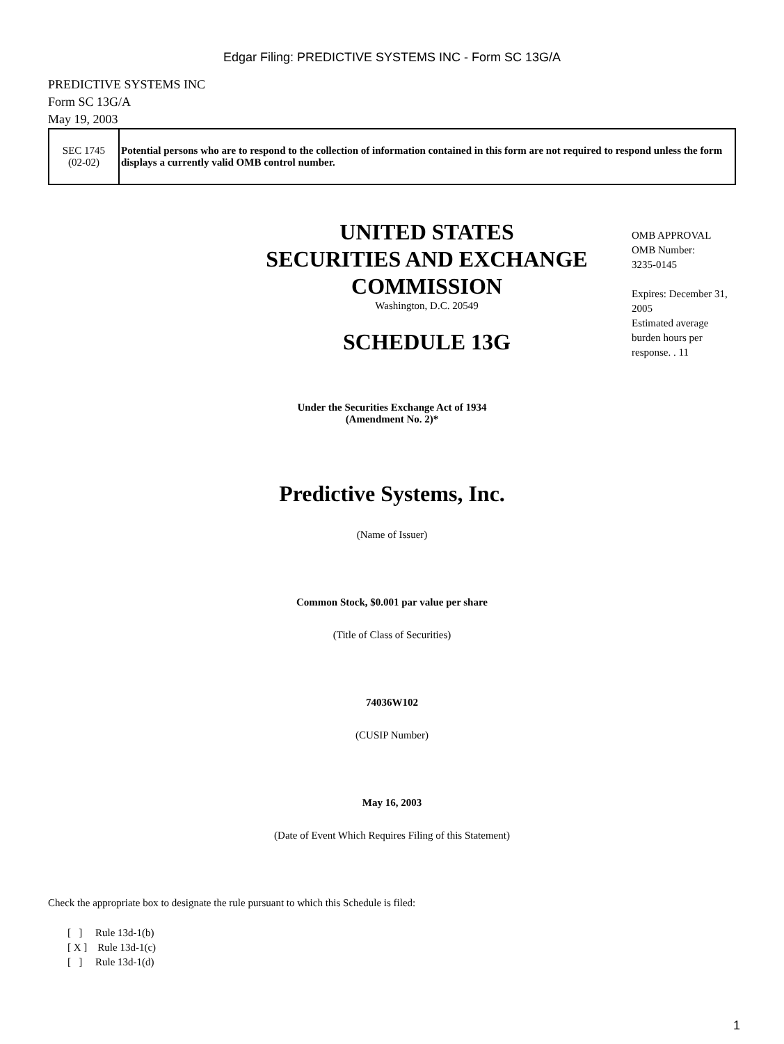Edgar Filing: PREDICTIVE SYSTEMS INC - Form SC 13G/A
PREDICTIVE SYSTEMS INC
Form SC 13G/A
May 19, 2003
| SEC 1745 (02-02) | Potential persons who are to respond to the collection of information contained in this form are not required to respond unless the form displays a currently valid OMB control number. |
UNITED STATES
SECURITIES AND EXCHANGE COMMISSION
Washington, D.C. 20549
SCHEDULE 13G
OMB APPROVAL
OMB Number:
3235-0145
Expires: December 31, 2005
Estimated average burden hours per response. . 11
Under the Securities Exchange Act of 1934
(Amendment No. 2)*
Predictive Systems, Inc.
(Name of Issuer)
Common Stock, $0.001 par value per share
(Title of Class of Securities)
74036W102
(CUSIP Number)
May 16, 2003
(Date of Event Which Requires Filing of this Statement)
Check the appropriate box to designate the rule pursuant to which this Schedule is filed:
[ ] Rule 13d-1(b)
[ X ] Rule 13d-1(c)
[ ] Rule 13d-1(d)
1